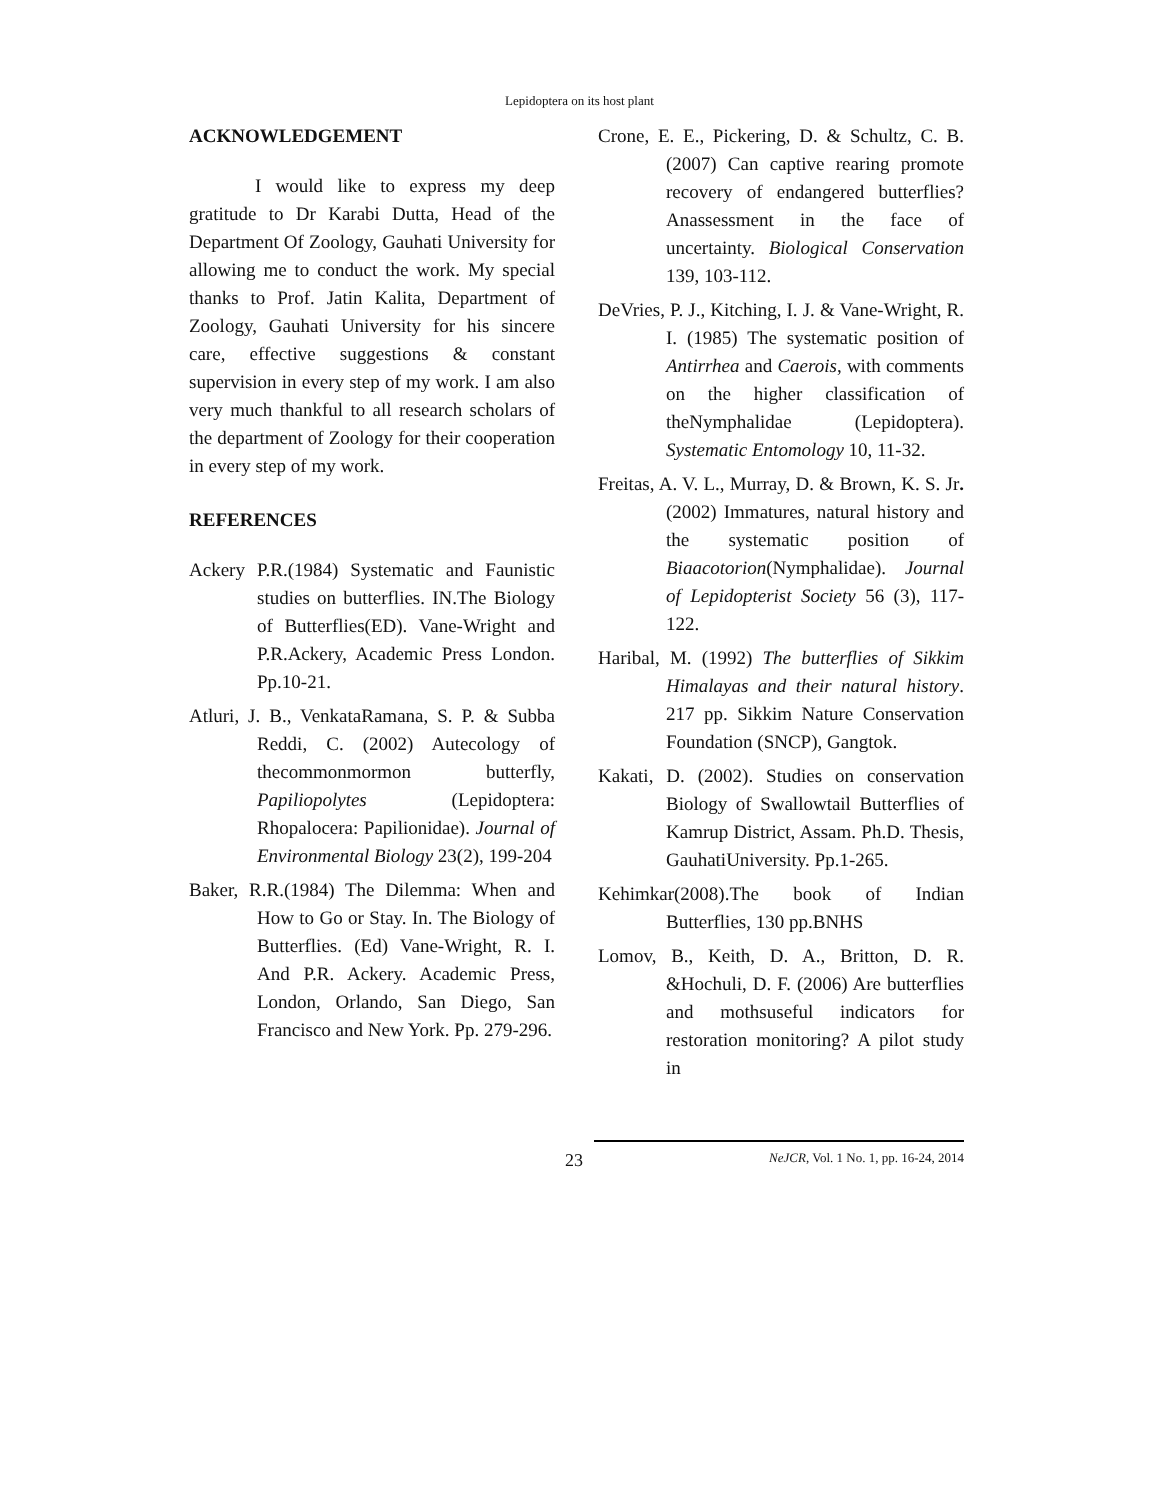Lepidoptera on its host plant
ACKNOWLEDGEMENT
I would like to express my deep gratitude to Dr Karabi Dutta, Head of the Department Of Zoology, Gauhati University for allowing me to conduct the work. My special thanks to Prof. Jatin Kalita, Department of Zoology, Gauhati University for his sincere care, effective suggestions & constant supervision in every step of my work. I am also very much thankful to all research scholars of the department of Zoology for their cooperation in every step of my work.
REFERENCES
Ackery P.R.(1984) Systematic and Faunistic studies on butterflies. IN.The Biology of Butterflies(ED). Vane-Wright and P.R.Ackery, Academic Press London. Pp.10-21.
Atluri, J. B., VenkataRamana, S. P. & Subba Reddi, C. (2002) Autecology of thecommonmormon butterfly, Papiliopolytes (Lepidoptera: Rhopalocera: Papilionidae). Journal of Environmental Biology 23(2), 199-204
Baker, R.R.(1984) The Dilemma: When and How to Go or Stay. In. The Biology of Butterflies. (Ed) Vane-Wright, R. I. And P.R. Ackery. Academic Press, London, Orlando, San Diego, San Francisco and New York. Pp. 279-296.
Crone, E. E., Pickering, D. & Schultz, C. B. (2007) Can captive rearing promote recovery of endangered butterflies? Anassessment in the face of uncertainty. Biological Conservation 139, 103-112.
DeVries, P. J., Kitching, I. J. & Vane-Wright, R. I. (1985) The systematic position of Antirrhea and Caerois, with comments on the higher classification of theNymphalidae (Lepidoptera). Systematic Entomology 10, 11-32.
Freitas, A. V. L., Murray, D. & Brown, K. S. Jr. (2002) Immatures, natural history and the systematic position of Biaacotorion(Nymphalidae). Journal of Lepidopterist Society 56 (3), 117-122.
Haribal, M. (1992) The butterflies of Sikkim Himalayas and their natural history. 217 pp. Sikkim Nature Conservation Foundation (SNCP), Gangtok.
Kakati, D. (2002). Studies on conservation Biology of Swallowtail Butterflies of Kamrup District, Assam. Ph.D. Thesis, GauhatiUniversity. Pp.1-265.
Kehimkar(2008).The book of Indian Butterflies, 130 pp.BNHS
Lomov, B., Keith, D. A., Britton, D. R. &Hochuli, D. F. (2006) Are butterflies and mothsuseful indicators for restoration monitoring? A pilot study in
23
NeJCR, Vol. 1 No. 1, pp. 16-24, 2014